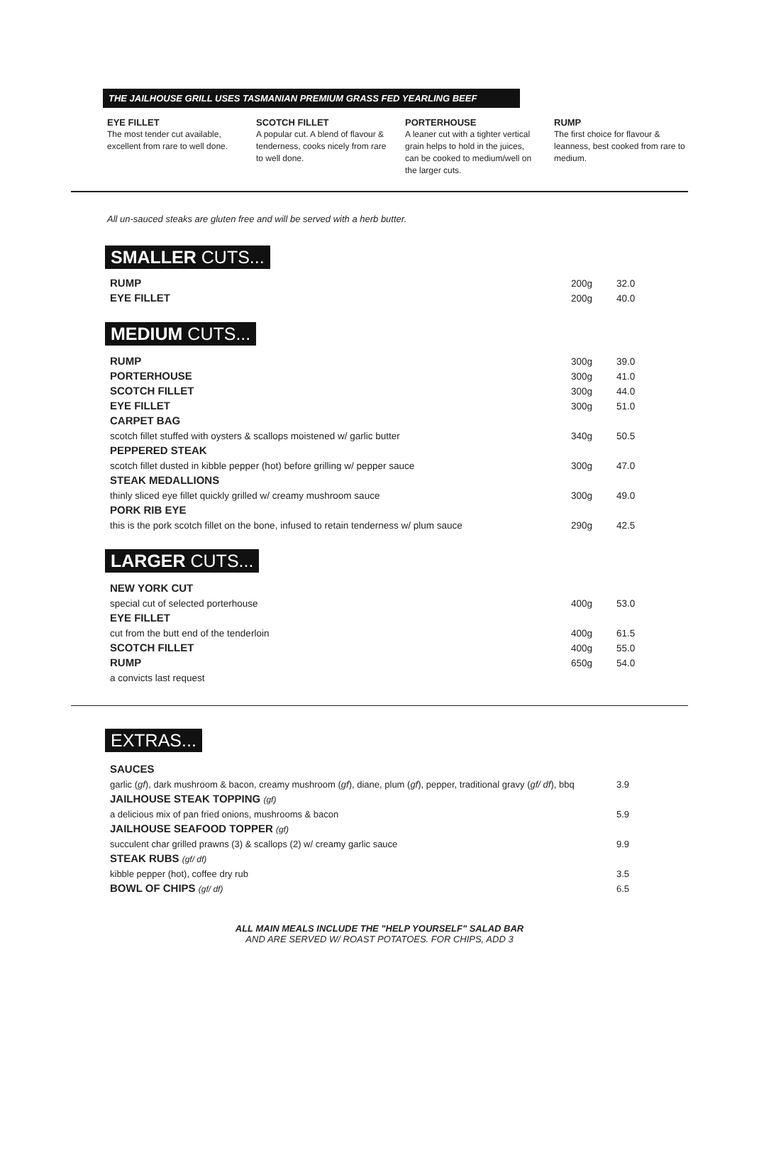THE JAILHOUSE GRILL USES TASMANIAN PREMIUM GRASS FED YEARLING BEEF
EYE FILLET
The most tender cut available, excellent from rare to well done.
SCOTCH FILLET
A popular cut. A blend of flavour & tenderness, cooks nicely from rare to well done.
PORTERHOUSE
A leaner cut with a tighter vertical grain helps to hold in the juices, can be cooked to medium/well on the larger cuts.
RUMP
The first choice for flavour & leanness, best cooked from rare to medium.
All un-sauced steaks are gluten free and will be served with a herb butter.
SMALLER CUTS...
| RUMP | 200g | 32.0 |
| EYE FILLET | 200g | 40.0 |
MEDIUM CUTS...
| RUMP | 300g | 39.0 |
| PORTERHOUSE | 300g | 41.0 |
| SCOTCH FILLET | 300g | 44.0 |
| EYE FILLET | 300g | 51.0 |
| CARPET BAG | | |
| scotch fillet stuffed with oysters & scallops moistened w/ garlic butter | 340g | 50.5 |
| PEPPERED STEAK | | |
| scotch fillet dusted in kibble pepper (hot) before grilling w/ pepper sauce | 300g | 47.0 |
| STEAK MEDALLIONS | | |
| thinly sliced eye fillet quickly grilled w/ creamy mushroom sauce | 300g | 49.0 |
| PORK RIB EYE | | |
| this is the pork scotch fillet on the bone, infused to retain tenderness w/ plum sauce | 290g | 42.5 |
LARGER CUTS...
| NEW YORK CUT | | |
| special cut of selected porterhouse | 400g | 53.0 |
| EYE FILLET | | |
| cut from the butt end of the tenderloin | 400g | 61.5 |
| SCOTCH FILLET | 400g | 55.0 |
| RUMP | 650g | 54.0 |
| a convicts last request | | |
EXTRAS...
| SAUCES | |
| garlic ( gf ), dark mushroom & bacon, creamy mushroom ( gf ), diane, plum ( gf ), pepper, traditional gravy ( gf/ df ), bbq | 3.9 |
| JAILHOUSE STEAK TOPPING (gf) | |
| a delicious mix of pan fried onions, mushrooms & bacon | 5.9 |
| JAILHOUSE SEAFOOD TOPPER (gf) | |
| succulent char grilled prawns (3) & scallops (2) w/ creamy garlic sauce | 9.9 |
| STEAK RUBS (gf/ df) | |
| kibble pepper (hot), coffee dry rub | 3.5 |
| BOWL OF CHIPS (gf/ df) | 6.5 |
ALL MAIN MEALS INCLUDE THE "HELP YOURSELF" SALAD BAR
AND ARE SERVED W/ ROAST POTATOES. FOR CHIPS, ADD 3